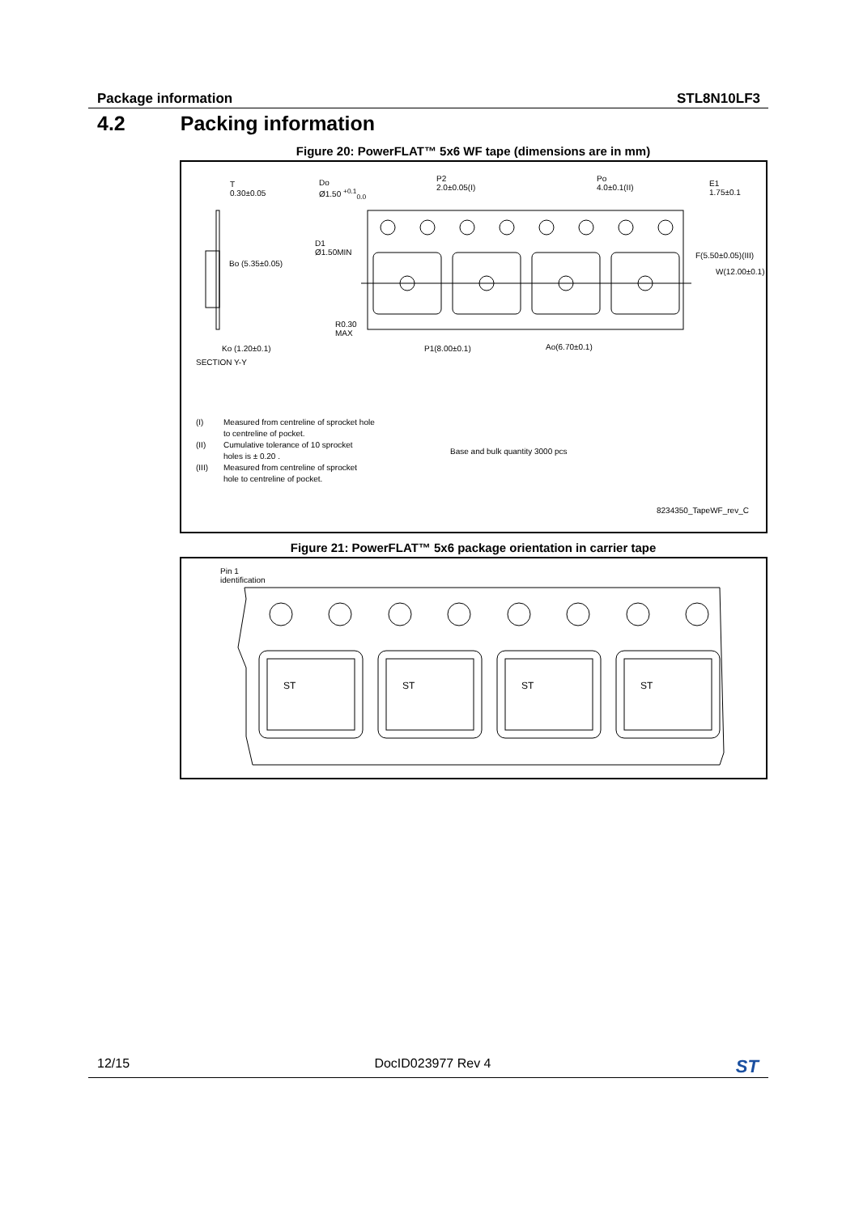Package information STL8N10LF3
4.2 Packing information
Figure 20: PowerFLAT™ 5x6 WF tape (dimensions are in mm)
T
0.30±0.05
Do
Ø1.50 <sup>+0.1</sup><sub>0.0</sub>
P2
2.0±0.05(I)
Po
4.0±0.1(II)
E1
1.75±0.1
D1
Ø1.50MIN
Bo (5.35±0.05)
F(5.50±0.05)(III)
W(12.00±0.1)
R0.30
MAX
Ko (1.20±0.1) P1(8.00±0.1) Ao(6.70±0.1)
SECTION Y-Y
(I) Measured from centreline of sprocket hole
to centreline of pocket.
(II) Cumulative tolerance of 10 sprocket
holes is ± 0.20 .
(III) Measured from centreline of sprocket
hole to centreline of pocket.
Base and bulk quantity 3000 pcs
8234350_TapeWF_rev_C
Figure 21: PowerFLAT™ 5x6 package orientation in carrier tape
Pin 1
identification
ST ST ST ST
12/15 DocID023977 Rev 4 ST